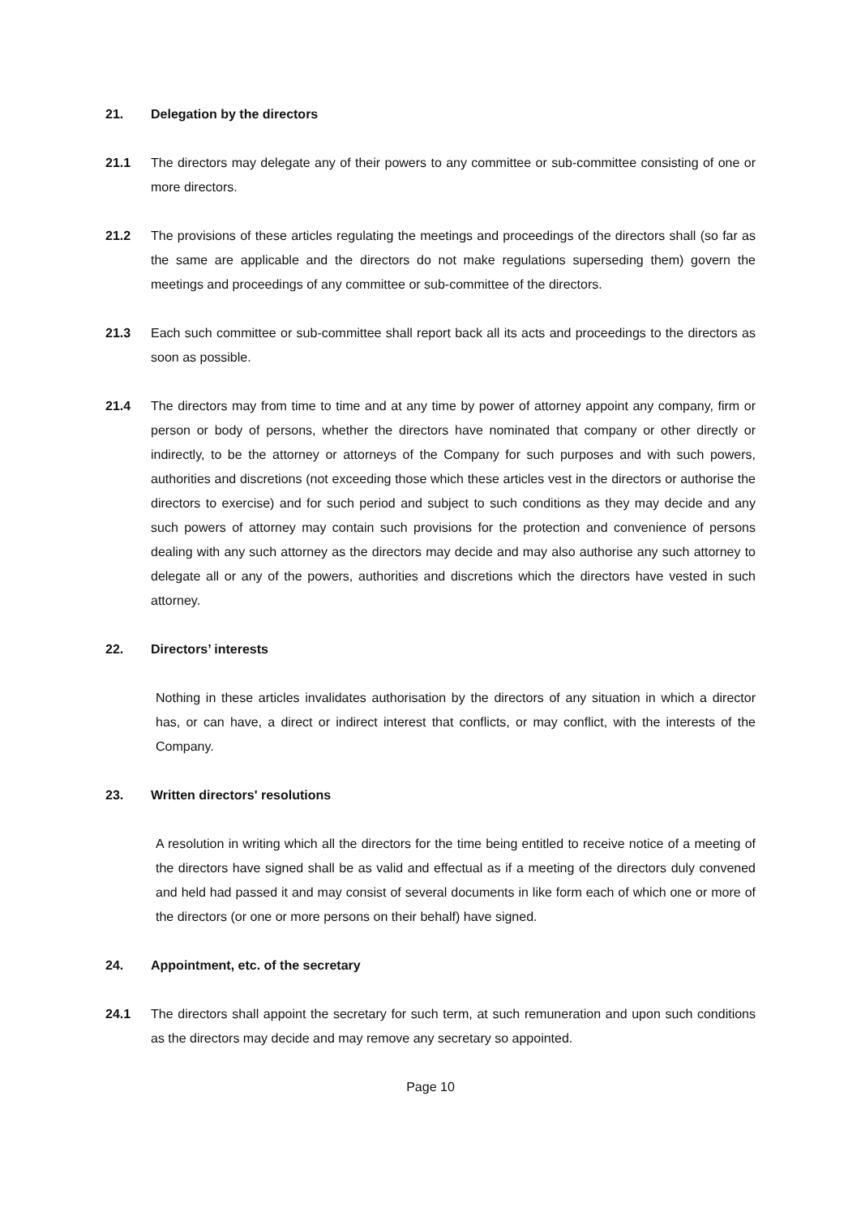21. Delegation by the directors
21.1 The directors may delegate any of their powers to any committee or sub-committee consisting of one or more directors.
21.2 The provisions of these articles regulating the meetings and proceedings of the directors shall (so far as the same are applicable and the directors do not make regulations superseding them) govern the meetings and proceedings of any committee or sub-committee of the directors.
21.3 Each such committee or sub-committee shall report back all its acts and proceedings to the directors as soon as possible.
21.4 The directors may from time to time and at any time by power of attorney appoint any company, firm or person or body of persons, whether the directors have nominated that company or other directly or indirectly, to be the attorney or attorneys of the Company for such purposes and with such powers, authorities and discretions (not exceeding those which these articles vest in the directors or authorise the directors to exercise) and for such period and subject to such conditions as they may decide and any such powers of attorney may contain such provisions for the protection and convenience of persons dealing with any such attorney as the directors may decide and may also authorise any such attorney to delegate all or any of the powers, authorities and discretions which the directors have vested in such attorney.
22. Directors’ interests
Nothing in these articles invalidates authorisation by the directors of any situation in which a director has, or can have, a direct or indirect interest that conflicts, or may conflict, with the interests of the Company.
23. Written directors' resolutions
A resolution in writing which all the directors for the time being entitled to receive notice of a meeting of the directors have signed shall be as valid and effectual as if a meeting of the directors duly convened and held had passed it and may consist of several documents in like form each of which one or more of the directors (or one or more persons on their behalf) have signed.
24. Appointment, etc. of the secretary
24.1 The directors shall appoint the secretary for such term, at such remuneration and upon such conditions as the directors may decide and may remove any secretary so appointed.
Page 10